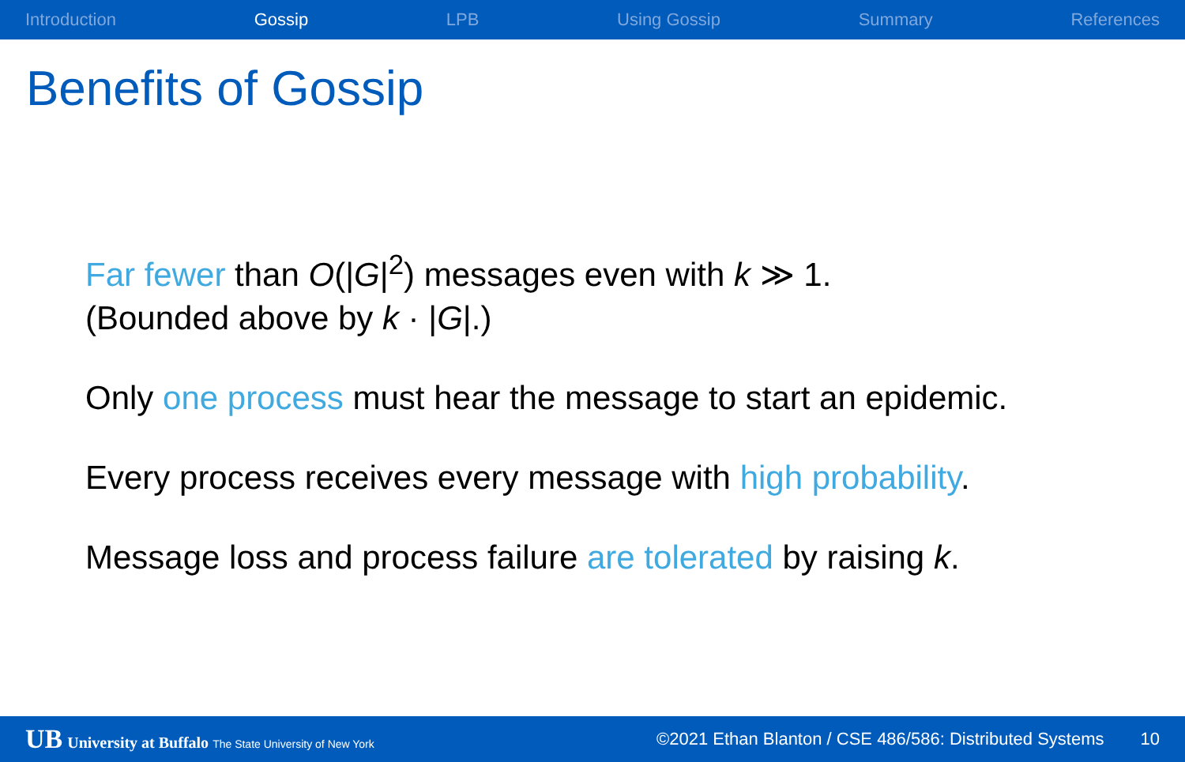Introduction Gossip LPB Using Gossip Summary References
Benefits of Gossip
Far fewer than O(|G|<sup>2</sup>) messages even with k ≫ 1.
(Bounded above by k · |G|.)
Only one process must hear the message to start an epidemic.
Every process receives every message with high probability.
Message loss and process failure are tolerated by raising k.
UB University at Buffalo The State University of New York ©2021 Ethan Blanton / CSE 486/586: Distributed Systems 10